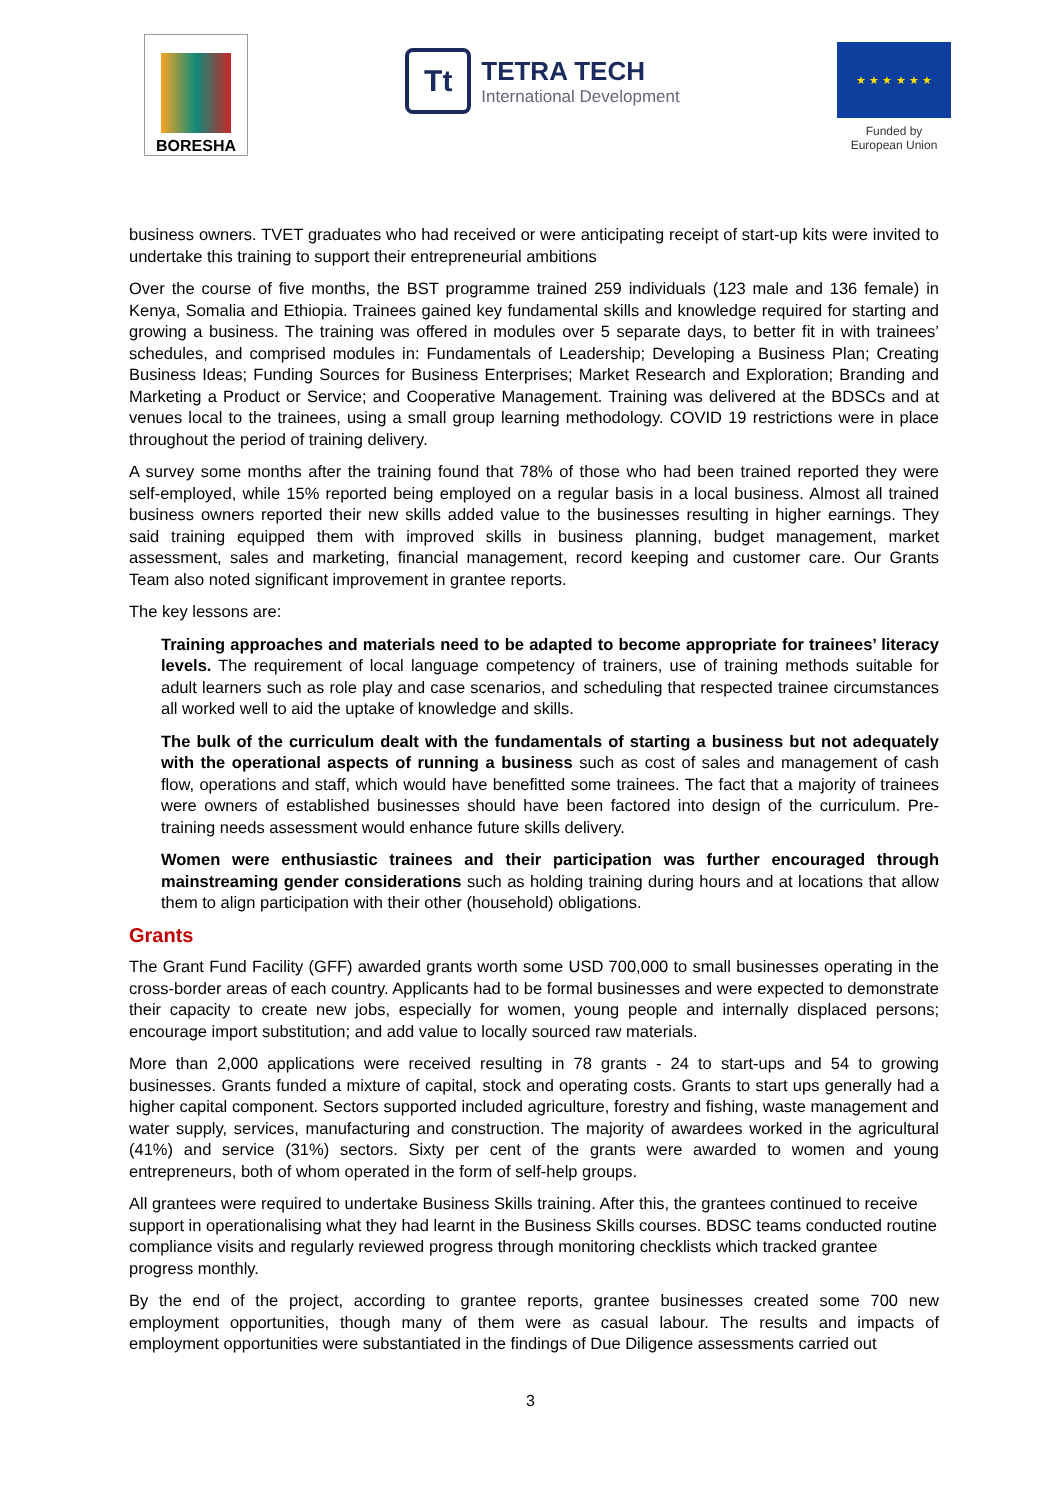BORESHA
Tt
TETRA TECH
International Development
★ ★ ★ ★ ★ ★
Funded by
European Union
business owners. TVET graduates who had received or were anticipating receipt of start-up kits were invited to undertake this training to support their entrepreneurial ambitions
Over the course of five months, the BST programme trained 259 individuals (123 male and 136 female) in Kenya, Somalia and Ethiopia. Trainees gained key fundamental skills and knowledge required for starting and growing a business. The training was offered in modules over 5 separate days, to better fit in with trainees’ schedules, and comprised modules in: Fundamentals of Leadership; Developing a Business Plan; Creating Business Ideas; Funding Sources for Business Enterprises; Market Research and Exploration; Branding and Marketing a Product or Service; and Cooperative Management. Training was delivered at the BDSCs and at venues local to the trainees, using a small group learning methodology. COVID 19 restrictions were in place throughout the period of training delivery.
A survey some months after the training found that 78% of those who had been trained reported they were self-employed, while 15% reported being employed on a regular basis in a local business. Almost all trained business owners reported their new skills added value to the businesses resulting in higher earnings. They said training equipped them with improved skills in business planning, budget management, market assessment, sales and marketing, financial management, record keeping and customer care. Our Grants Team also noted significant improvement in grantee reports.
The key lessons are:
Training approaches and materials need to be adapted to become appropriate for trainees’ literacy levels. The requirement of local language competency of trainers, use of training methods suitable for adult learners such as role play and case scenarios, and scheduling that respected trainee circumstances all worked well to aid the uptake of knowledge and skills.
The bulk of the curriculum dealt with the fundamentals of starting a business but not adequately with the operational aspects of running a business such as cost of sales and management of cash flow, operations and staff, which would have benefitted some trainees. The fact that a majority of trainees were owners of established businesses should have been factored into design of the curriculum. Pre-training needs assessment would enhance future skills delivery.
Women were enthusiastic trainees and their participation was further encouraged through mainstreaming gender considerations such as holding training during hours and at locations that allow them to align participation with their other (household) obligations.
Grants
The Grant Fund Facility (GFF) awarded grants worth some USD 700,000 to small businesses operating in the cross-border areas of each country. Applicants had to be formal businesses and were expected to demonstrate their capacity to create new jobs, especially for women, young people and internally displaced persons; encourage import substitution; and add value to locally sourced raw materials.
More than 2,000 applications were received resulting in 78 grants - 24 to start-ups and 54 to growing businesses. Grants funded a mixture of capital, stock and operating costs. Grants to start ups generally had a higher capital component. Sectors supported included agriculture, forestry and fishing, waste management and water supply, services, manufacturing and construction. The majority of awardees worked in the agricultural (41%) and service (31%) sectors. Sixty per cent of the grants were awarded to women and young entrepreneurs, both of whom operated in the form of self-help groups.
All grantees were required to undertake Business Skills training. After this, the grantees continued to receive support in operationalising what they had learnt in the Business Skills courses. BDSC teams conducted routine compliance visits and regularly reviewed progress through monitoring checklists which tracked grantee progress monthly.
By the end of the project, according to grantee reports, grantee businesses created some 700 new employment opportunities, though many of them were as casual labour. The results and impacts of employment opportunities were substantiated in the findings of Due Diligence assessments carried out
3